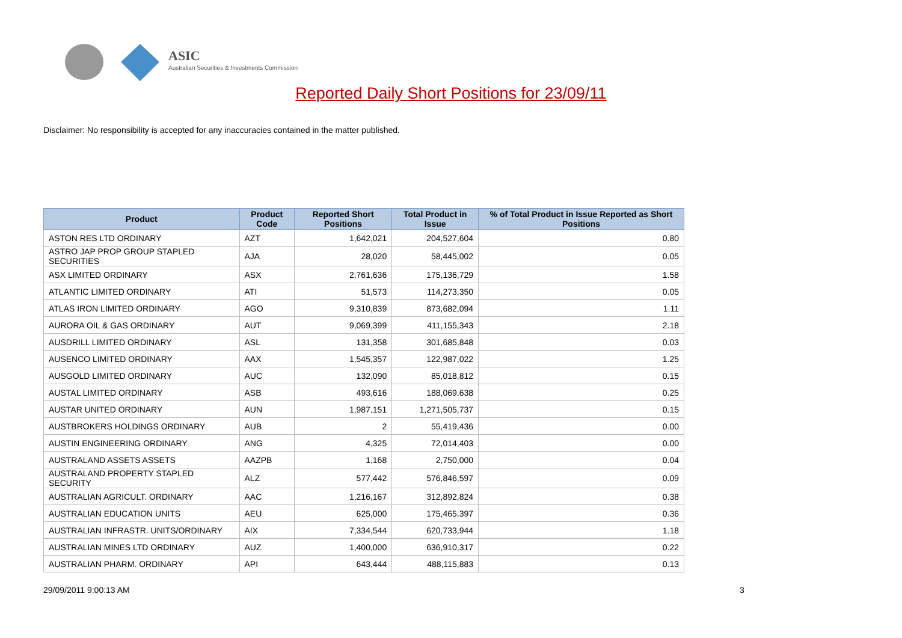ASIC
Australian Securities & Investments Commission
Reported Daily Short Positions for 23/09/11
Disclaimer: No responsibility is accepted for any inaccuracies contained in the matter published.
| Product | Product Code | Reported Short Positions | Total Product in Issue | % of Total Product in Issue Reported as Short Positions |
| --- | --- | --- | --- | --- |
| ASTON RES LTD ORDINARY | AZT | 1,642,021 | 204,527,604 | 0.80 |
| ASTRO JAP PROP GROUP STAPLED SECURITIES | AJA | 28,020 | 58,445,002 | 0.05 |
| ASX LIMITED ORDINARY | ASX | 2,761,636 | 175,136,729 | 1.58 |
| ATLANTIC LIMITED ORDINARY | ATI | 51,573 | 114,273,350 | 0.05 |
| ATLAS IRON LIMITED ORDINARY | AGO | 9,310,839 | 873,682,094 | 1.11 |
| AURORA OIL & GAS ORDINARY | AUT | 9,069,399 | 411,155,343 | 2.18 |
| AUSDRILL LIMITED ORDINARY | ASL | 131,358 | 301,685,848 | 0.03 |
| AUSENCO LIMITED ORDINARY | AAX | 1,545,357 | 122,987,022 | 1.25 |
| AUSGOLD LIMITED ORDINARY | AUC | 132,090 | 85,018,812 | 0.15 |
| AUSTAL LIMITED ORDINARY | ASB | 493,616 | 188,069,638 | 0.25 |
| AUSTAR UNITED ORDINARY | AUN | 1,987,151 | 1,271,505,737 | 0.15 |
| AUSTBROKERS HOLDINGS ORDINARY | AUB | 2 | 55,419,436 | 0.00 |
| AUSTIN ENGINEERING ORDINARY | ANG | 4,325 | 72,014,403 | 0.00 |
| AUSTRALAND ASSETS ASSETS | AAZPB | 1,168 | 2,750,000 | 0.04 |
| AUSTRALAND PROPERTY STAPLED SECURITY | ALZ | 577,442 | 576,846,597 | 0.09 |
| AUSTRALIAN AGRICULT. ORDINARY | AAC | 1,216,167 | 312,892,824 | 0.38 |
| AUSTRALIAN EDUCATION UNITS | AEU | 625,000 | 175,465,397 | 0.36 |
| AUSTRALIAN INFRASTR. UNITS/ORDINARY | AIX | 7,334,544 | 620,733,944 | 1.18 |
| AUSTRALIAN MINES LTD ORDINARY | AUZ | 1,400,000 | 636,910,317 | 0.22 |
| AUSTRALIAN PHARM. ORDINARY | API | 643,444 | 488,115,883 | 0.13 |
29/09/2011 9:00:13 AM 3